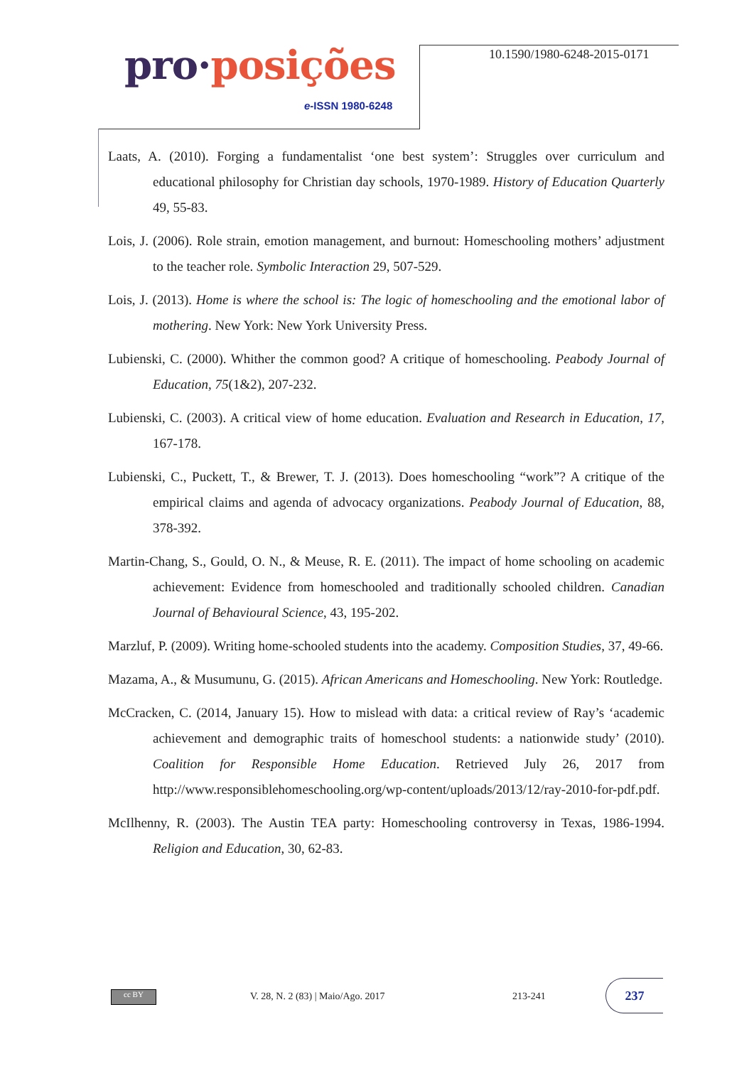pro·posições
e-ISSN 1980-6248
10.1590/1980-6248-2015-0171
Laats, A. (2010). Forging a fundamentalist ‘one best system’: Struggles over curriculum and educational philosophy for Christian day schools, 1970-1989. History of Education Quarterly 49, 55-83.
Lois, J. (2006). Role strain, emotion management, and burnout: Homeschooling mothers’ adjustment to the teacher role. Symbolic Interaction 29, 507-529.
Lois, J. (2013). Home is where the school is: The logic of homeschooling and the emotional labor of mothering. New York: New York University Press.
Lubienski, C. (2000). Whither the common good? A critique of homeschooling. Peabody Journal of Education, 75(1&2), 207-232.
Lubienski, C. (2003). A critical view of home education. Evaluation and Research in Education, 17, 167-178.
Lubienski, C., Puckett, T., & Brewer, T. J. (2013). Does homeschooling “work”? A critique of the empirical claims and agenda of advocacy organizations. Peabody Journal of Education, 88, 378-392.
Martin-Chang, S., Gould, O. N., & Meuse, R. E. (2011). The impact of home schooling on academic achievement: Evidence from homeschooled and traditionally schooled children. Canadian Journal of Behavioural Science, 43, 195-202.
Marzluf, P. (2009). Writing home-schooled students into the academy. Composition Studies, 37, 49-66.
Mazama, A., & Musumunu, G. (2015). African Americans and Homeschooling. New York: Routledge.
McCracken, C. (2014, January 15). How to mislead with data: a critical review of Ray’s ‘academic achievement and demographic traits of homeschool students: a nationwide study’ (2010). Coalition for Responsible Home Education. Retrieved July 26, 2017 from http://www.responsiblehomeschooling.org/wp-content/uploads/2013/12/ray-2010-for-pdf.pdf.
McIlhenny, R. (2003). The Austin TEA party: Homeschooling controversy in Texas, 1986-1994. Religion and Education, 30, 62-83.
cc BY
V. 28, N. 2 (83) | Maio/Ago. 2017
213-241
237